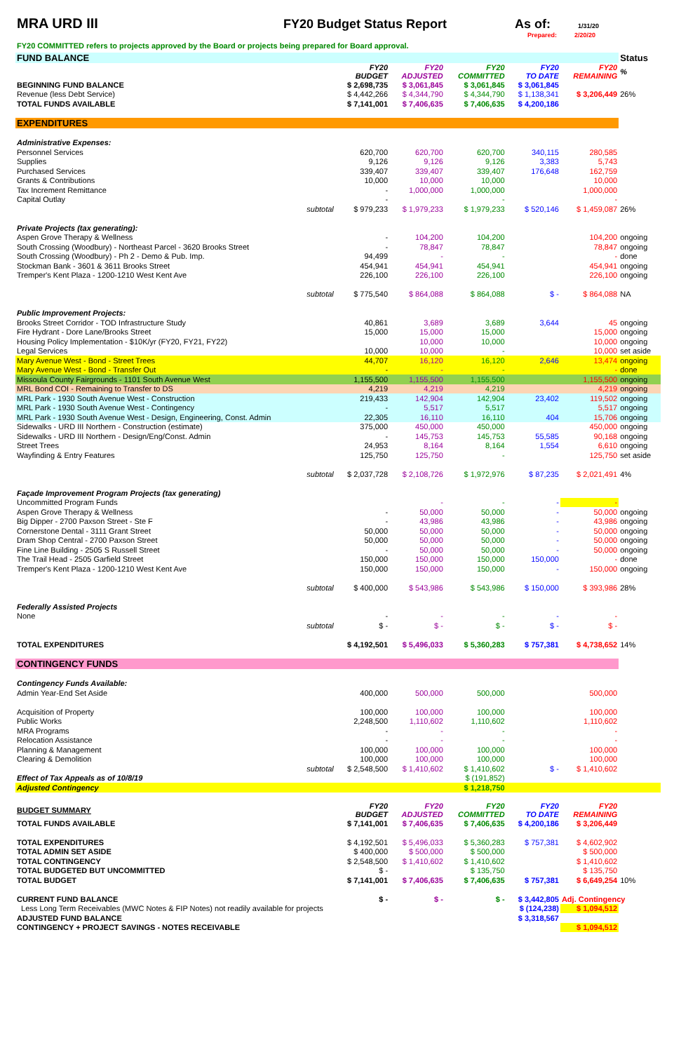MRA URD III FY20 Budget Status Report As of:
1/31/20
Prepared: 2/20/20
FY20 COMMITTED refers to projects approved by the Board or projects being prepared for Board approval.
| FUND BALANCE | | | | | | Status |
| | FY20 BUDGET | FY20 ADJUSTED | FY20 COMMITTED | FY20 TO DATE | FY20 REMAINING | % |
| BEGINNING FUND BALANCE | $ 2,698,735 | $ 3,061,845 | $ 3,061,845 | $ 3,061,845 | | |
| Revenue (less Debt Service) | $ 4,442,266 | $ 4,344,790 | $ 4,344,790 | $ 1,138,341 | $ 3,206,449 | 26% |
| TOTAL FUNDS AVAILABLE | $ 7,141,001 | $ 7,406,635 | $ 7,406,635 | $ 4,200,186 | | |
| EXPENDITURES | | | | | | |
| Administrative Expenses: | | | | | | |
| Personnel Services | 620,700 | 620,700 | 620,700 | 340,115 | 280,585 | |
| Supplies | 9,126 | 9,126 | 9,126 | 3,383 | 5,743 | |
| Purchased Services | 339,407 | 339,407 | 339,407 | 176,648 | 162,759 | |
| Grants & Contributions | 10,000 | 10,000 | 10,000 | | 10,000 | |
| Tax Increment Remittance | - | 1,000,000 | 1,000,000 | | 1,000,000 | |
| Capital Outlay | - | | - | | - | |
| subtotal | $ 979,233 | $ 1,979,233 | $ 1,979,233 | $ 520,146 | $ 1,459,087 | 26% |
| Private Projects (tax generating): | | | | | | |
| Aspen Grove Therapy & Wellness | - | 104,200 | 104,200 | | 104,200 | ongoing |
| South Crossing (Woodbury) - Northeast Parcel - 3620 Brooks Street | - | 78,847 | 78,847 | | 78,847 | ongoing |
| South Crossing (Woodbury) - Ph 2 - Demo & Pub. Imp. | 94,499 | - | - | | - | done |
| Stockman Bank - 3601 & 3611 Brooks Street | 454,941 | 454,941 | 454,941 | | 454,941 | ongoing |
| Tremper's Kent Plaza - 1200-1210 West Kent Ave | 226,100 | 226,100 | 226,100 | | 226,100 | ongoing |
| subtotal | $ 775,540 | $ 864,088 | $ 864,088 | $ - | $ 864,088 | NA |
| Public Improvement Projects: | | | | | | |
| Brooks Street Corridor - TOD Infrastructure Study | 40,861 | 3,689 | 3,689 | 3,644 | 45 | ongoing |
| Fire Hydrant - Dore Lane/Brooks Street | 15,000 | 15,000 | 15,000 | | 15,000 | ongoing |
| Housing Policy Implementation - $10K/yr (FY20, FY21, FY22) | | 10,000 | 10,000 | | 10,000 | ongoing |
| Legal Services | 10,000 | 10,000 | - | | 10,000 | set aside |
| Mary Avenue West - Bond - Street Trees | 44,707 | 16,120 | 16,120 | 2,646 | 13,474 | ongoing |
| Mary Avenue West - Bond - Transfer Out | - | - | - | | - | done |
| Missoula County Fairgrounds - 1101 South Avenue West | 1,155,500 | 1,155,500 | 1,155,500 | | 1,155,500 | ongoing |
| MRL Bond COI - Remaining to Transfer to DS | 4,219 | 4,219 | 4,219 | | 4,219 | ongoing |
| MRL Park - 1930 South Avenue West - Construction | 219,433 | 142,904 | 142,904 | 23,402 | 119,502 | ongoing |
| MRL Park - 1930 South Avenue West - Contingency | - | 5,517 | 5,517 | | 5,517 | ongoing |
| MRL Park - 1930 South Avenue West - Design, Engineering, Const. Admin | 22,305 | 16,110 | 16,110 | 404 | 15,706 | ongoing |
| Sidewalks - URD III Northern - Construction (estimate) | 375,000 | 450,000 | 450,000 | | 450,000 | ongoing |
| Sidewalks - URD III Northern - Design/Eng/Const. Admin | - | 145,753 | 145,753 | 55,585 | 90,168 | ongoing |
| Street Trees | 24,953 | 8,164 | 8,164 | 1,554 | 6,610 | ongoing |
| Wayfinding & Entry Features | 125,750 | 125,750 | - | | 125,750 | set aside |
| subtotal | $ 2,037,728 | $ 2,108,726 | $ 1,972,976 | $ 87,235 | $ 2,021,491 | 4% |
| Façade Improvement Program Projects (tax generating) | | | | | | |
| Uncommitted Program Funds | | - | - | - | - | |
| Aspen Grove Therapy & Wellness | - | 50,000 | 50,000 | - | 50,000 | ongoing |
| Big Dipper - 2700 Paxson Street - Ste F | - | 43,986 | 43,986 | - | 43,986 | ongoing |
| Cornerstone Dental - 3111 Grant Street | 50,000 | 50,000 | 50,000 | - | 50,000 | ongoing |
| Dram Shop Central - 2700 Paxson Street | 50,000 | 50,000 | 50,000 | - | 50,000 | ongoing |
| Fine Line Building - 2505 S Russell Street | - | 50,000 | 50,000 | - | 50,000 | ongoing |
| The Trail Head - 2505 Garfield Street | 150,000 | 150,000 | 150,000 | 150,000 | - | done |
| Tremper's Kent Plaza - 1200-1210 West Kent Ave | 150,000 | 150,000 | 150,000 | - | 150,000 | ongoing |
| subtotal | $ 400,000 | $ 543,986 | $ 543,986 | $ 150,000 | $ 393,986 | 28% |
| Federally Assisted Projects | | | | | | |
| None | - | - | - | - | - | |
| subtotal | $ - | $ - | $ - | $ - | $ - | |
| TOTAL EXPENDITURES | $ 4,192,501 | $ 5,496,033 | $ 5,360,283 | $ 757,381 | $ 4,738,652 | 14% |
| CONTINGENCY FUNDS | | | | | | |
| Contingency Funds Available: | | | | | | |
| Admin Year-End Set Aside | 400,000 | 500,000 | 500,000 | | 500,000 | |
| Acquisition of Property | 100,000 | 100,000 | 100,000 | | 100,000 | |
| Public Works | 2,248,500 | 1,110,602 | 1,110,602 | | 1,110,602 | |
| MRA Programs | - | - | - | | - | |
| Relocation Assistance | - | - | - | | - | |
| Planning & Management | 100,000 | 100,000 | 100,000 | | 100,000 | |
| Clearing & Demolition | 100,000 | 100,000 | 100,000 | | 100,000 | |
| subtotal | $ 2,548,500 | $ 1,410,602 | $ 1,410,602 | $ - | $ 1,410,602 | |
| Effect of Tax Appeals as of 10/8/19 | | | $ (191,852) | | | |
| Adjusted Contingency | | | $ 1,218,750 | | | |
| BUDGET SUMMARY | FY20 BUDGET | FY20 ADJUSTED | FY20 COMMITTED | FY20 TO DATE | FY20 REMAINING | |
| TOTAL FUNDS AVAILABLE | $ 7,141,001 | $ 7,406,635 | $ 7,406,635 | $ 4,200,186 | $ 3,206,449 | |
| TOTAL EXPENDITURES | $ 4,192,501 | $ 5,496,033 | $ 5,360,283 | $ 757,381 | $ 4,602,902 | |
| TOTAL ADMIN SET ASIDE | $ 400,000 | $ 500,000 | $ 500,000 | | $ 500,000 | |
| TOTAL CONTINGENCY | $ 2,548,500 | $ 1,410,602 | $ 1,410,602 | | $ 1,410,602 | |
| TOTAL BUDGETED BUT UNCOMMITTED | $ - | | $ 135,750 | | $ 135,750 | |
| TOTAL BUDGET | $ 7,141,001 | $ 7,406,635 | $ 7,406,635 | $ 757,381 | $ 6,649,254 | 10% |
| CURRENT FUND BALANCE | $ - | $ - | $ - | $ 3,442,805 | Adj. Contingency | |
| Less Long Term Receivables (MWC Notes & FIP Notes) not readily available for projects | | | | $ (124,238) | $ 1,094,512 | |
| ADJUSTED FUND BALANCE | | | | $ 3,318,567 | | |
| CONTINGENCY + PROJECT SAVINGS - NOTES RECEIVABLE | | | | | $ 1,094,512 | |